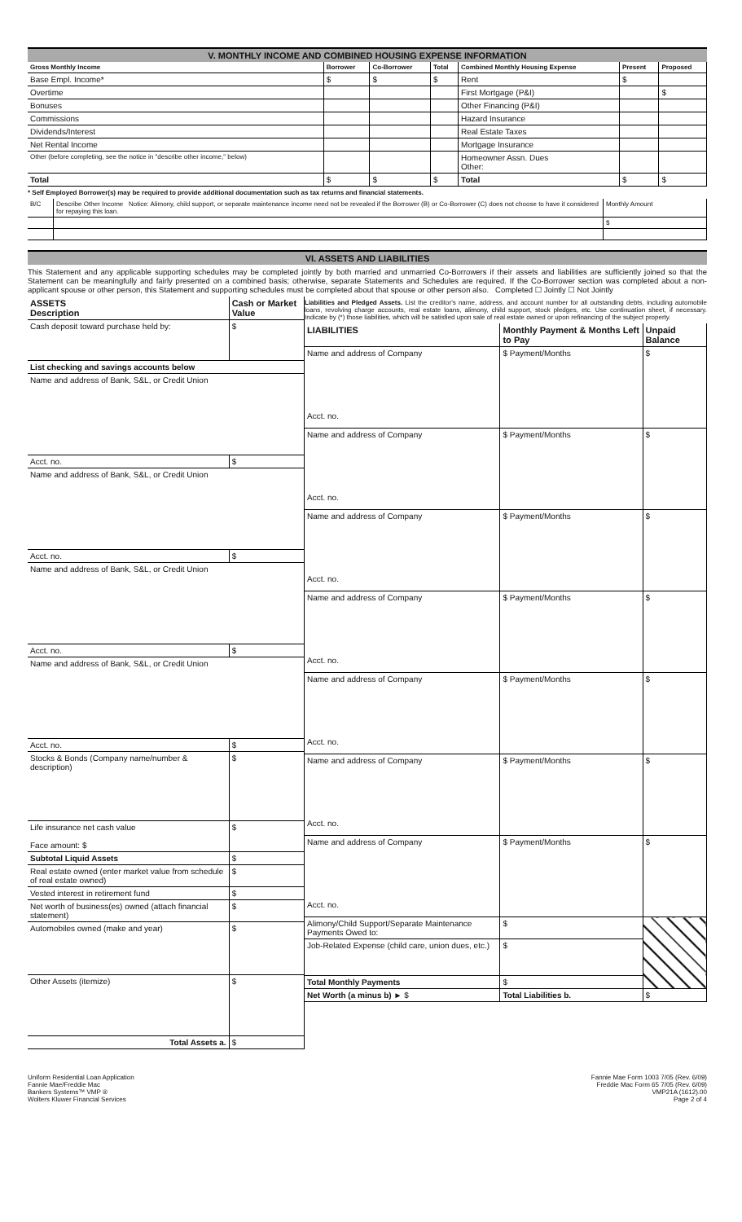V. MONTHLY INCOME AND COMBINED HOUSING EXPENSE INFORMATION
| Gross Monthly Income | Borrower | Co-Borrower | Total | Combined Monthly Housing Expense | Present | Proposed |
| --- | --- | --- | --- | --- | --- | --- |
| Base Empl. Income* | $ | $ | $ | Rent | $ | |
| Overtime | | | | First Mortgage (P&I) | | $ |
| Bonuses | | | | Other Financing (P&I) | | |
| Commissions | | | | Hazard Insurance | | |
| Dividends/Interest | | | | Real Estate Taxes | | |
| Net Rental Income | | | | Mortgage Insurance | | |
| Other (before completing, see the notice in "describe other income," below) | | | | Homeowner Assn. Dues Other: | | |
| Total | $ | $ | $ | Total | $ | $ |
* Self Employed Borrower(s) may be required to provide additional documentation such as tax returns and financial statements.
| B/C | Describe Other Income Notice: Alimony, child support, or separate maintenance income need not be revealed if the Borrower (B) or Co-Borrower (C) does not choose to have it considered for repaying this loan. | Monthly Amount |
| | | $ |
VI. ASSETS AND LIABILITIES
This Statement and any applicable supporting schedules may be completed jointly by both married and unmarried Co-Borrowers if their assets and liabilities are sufficiently joined so that the Statement can be meaningfully and fairly presented on a combined basis; otherwise, separate Statements and Schedules are required. If the Co-Borrower section was completed about a non-applicant spouse or other person, this Statement and supporting schedules must be completed about that spouse or other person also. Completed ☐ Jointly ☐ Not Jointly
| ASSETS Description | Cash or Market Value |
| --- | --- |
| Cash deposit toward purchase held by: | $ |
| List checking and savings accounts below | |
| Name and address of Bank, S&L, or Credit Union | |
| Acct. no. | $ |
| Name and address of Bank, S&L, or Credit Union | |
| Acct. no. | $ |
| Name and address of Bank, S&L, or Credit Union | |
| Acct. no. | $ |
| Name and address of Bank, S&L, or Credit Union | |
| Acct. no. | $ |
| Stocks & Bonds (Company name/number & description) | $ |
| Life insurance net cash value Face amount: $ | $ |
| Subtotal Liquid Assets | $ |
| Real estate owned (enter market value from schedule of real estate owned) | $ |
| Vested interest in retirement fund | $ |
| Net worth of business(es) owned (attach financial statement) | $ |
| Automobiles owned (make and year) | $ |
| Other Assets (itemize) | $ |
| Total Assets a. | $ |
Liabilities and Pledged Assets. List the creditor's name, address, and account number for all outstanding debts, including automobile loans, revolving charge accounts, real estate loans, alimony, child support, stock pledges, etc. Use continuation sheet, if necessary. Indicate by (*) those liabilities, which will be satisfied upon sale of real estate owned or upon refinancing of the subject property.
| LIABILITIES | Monthly Payment & Months Left to Pay | Unpaid Balance |
| --- | --- | --- |
| Name and address of Company Acct. no. | $ Payment/Months | $ |
| Name and address of Company Acct. no. | $ Payment/Months | $ |
| Name and address of Company Acct. no. | $ Payment/Months | $ |
| Name and address of Company Acct. no. | $ Payment/Months | $ |
| Name and address of Company Acct. no. | $ Payment/Months | $ |
| Name and address of Company Acct. no. | $ Payment/Months | $ |
| Name and address of Company Acct. no. | $ Payment/Months | $ |
| Alimony/Child Support/Separate Maintenance Payments Owed to: | $ | |
| Job-Related Expense (child care, union dues, etc.) | $ | |
| Total Monthly Payments | $ | |
| Net Worth (a minus b) ► $ | Total Liabilities b. | $ |
Uniform Residential Loan Application
Fannie Mae/Freddie Mac
Bankers Systems™ VMP ®
Wolters Kluwer Financial Services
Fannie Mae Form 1003 7/05 (Rev. 6/09)
Freddie Mac Form 65 7/05 (Rev. 6/09)
VMP21A (1612).00
Page 2 of 4